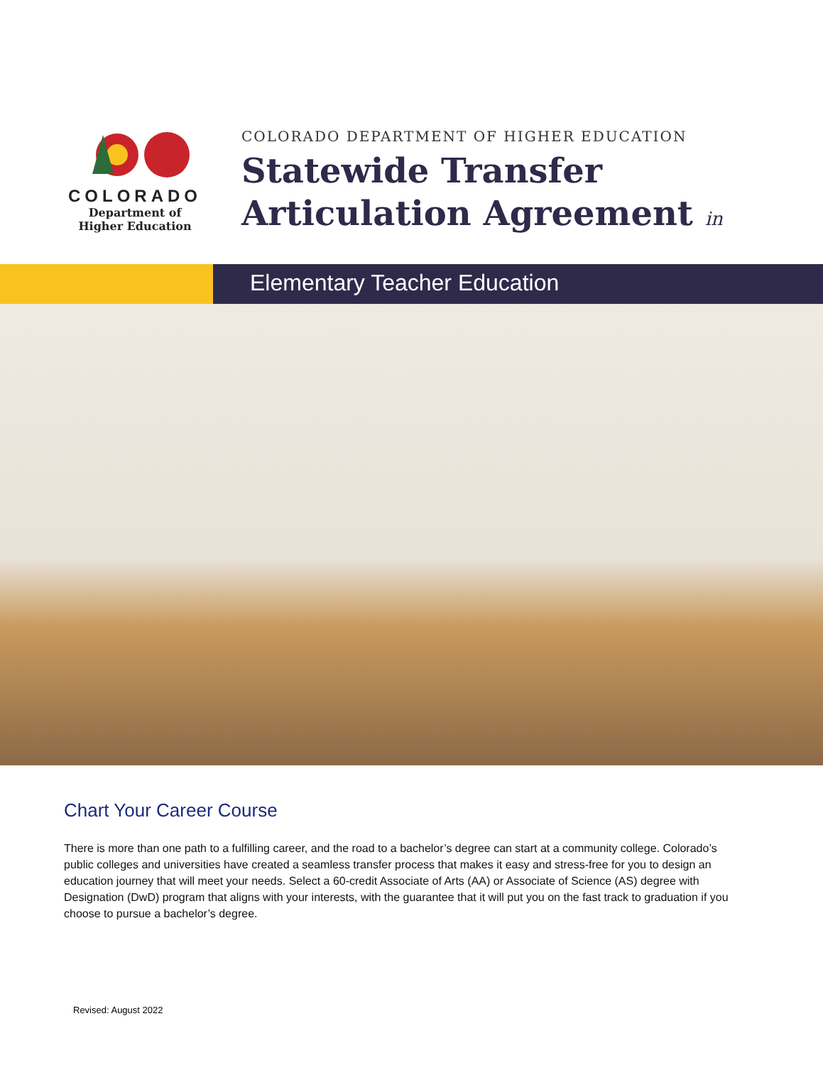COLORADO
Department of
Higher Education
COLORADO DEPARTMENT OF HIGHER EDUCATION
Statewide Transfer
Articulation Agreement in
Elementary Teacher Education
Chart Your Career Course
There is more than one path to a fulfilling career, and the road to a bachelor’s degree can start at a community college. Colorado’s public colleges and universities have created a seamless transfer process that makes it easy and stress-free for you to design an education journey that will meet your needs. Select a 60-credit Associate of Arts (AA) or Associate of Science (AS) degree with Designation (DwD) program that aligns with your interests, with the guarantee that it will put you on the fast track to graduation if you choose to pursue a bachelor’s degree.
Revised: August 2022